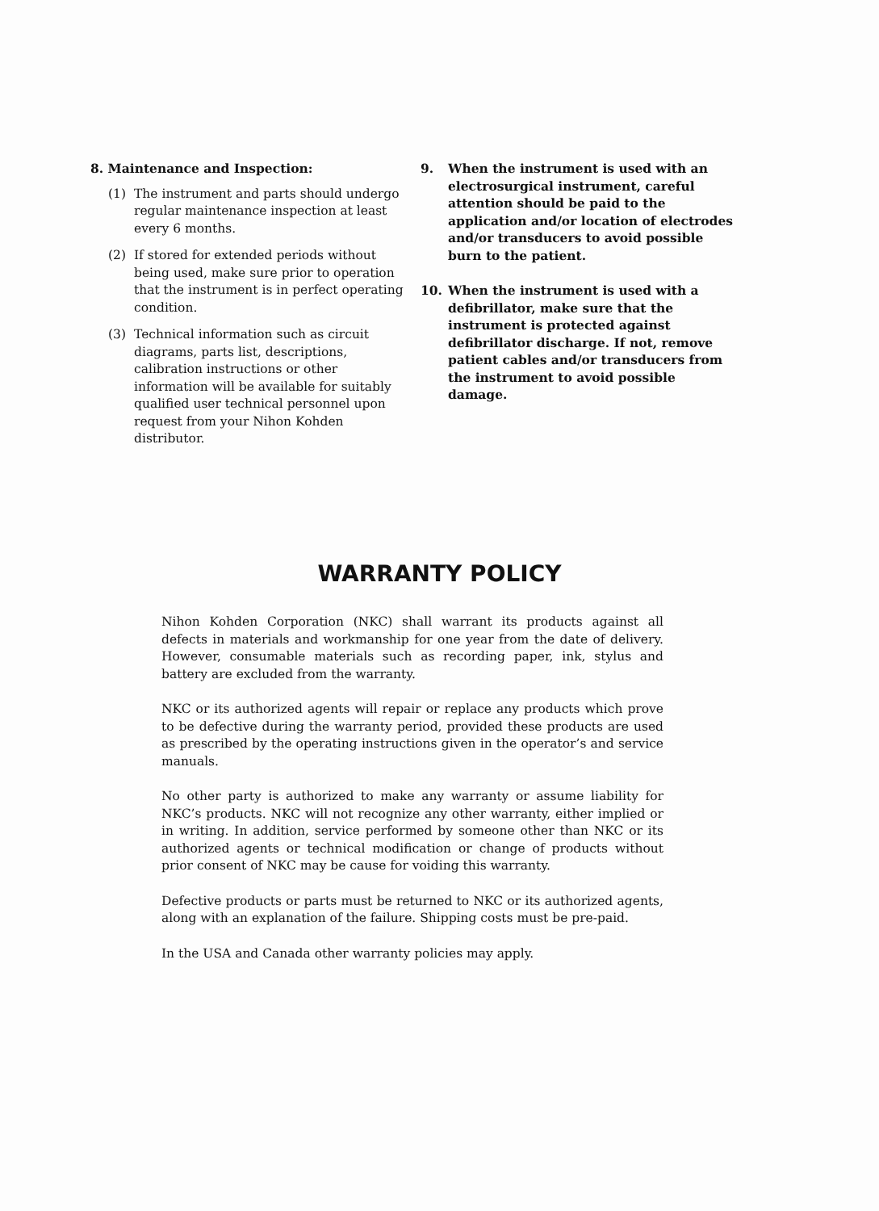8. Maintenance and Inspection:
(1) The instrument and parts should undergo regular maintenance inspection at least every 6 months.
(2) If stored for extended periods without being used, make sure prior to operation that the instrument is in perfect operating condition.
(3) Technical information such as circuit diagrams, parts list, descriptions, calibration instructions or other information will be available for suitably qualified user technical personnel upon request from your Nihon Kohden distributor.
9. When the instrument is used with an electrosurgical instrument, careful attention should be paid to the application and/or location of electrodes and/or transducers to avoid possible burn to the patient.
10. When the instrument is used with a defibrillator, make sure that the instrument is protected against defibrillator discharge. If not, remove patient cables and/or transducers from the instrument to avoid possible damage.
WARRANTY POLICY
Nihon Kohden Corporation (NKC) shall warrant its products against all defects in materials and workmanship for one year from the date of delivery. However, consumable materials such as recording paper, ink, stylus and battery are excluded from the warranty.
NKC or its authorized agents will repair or replace any products which prove to be defective during the warranty period, provided these products are used as prescribed by the operating instructions given in the operator’s and service manuals.
No other party is authorized to make any warranty or assume liability for NKC’s products. NKC will not recognize any other warranty, either implied or in writing. In addition, service performed by someone other than NKC or its authorized agents or technical modification or change of products without prior consent of NKC may be cause for voiding this warranty.
Defective products or parts must be returned to NKC or its authorized agents, along with an explanation of the failure. Shipping costs must be pre-paid.
In the USA and Canada other warranty policies may apply.